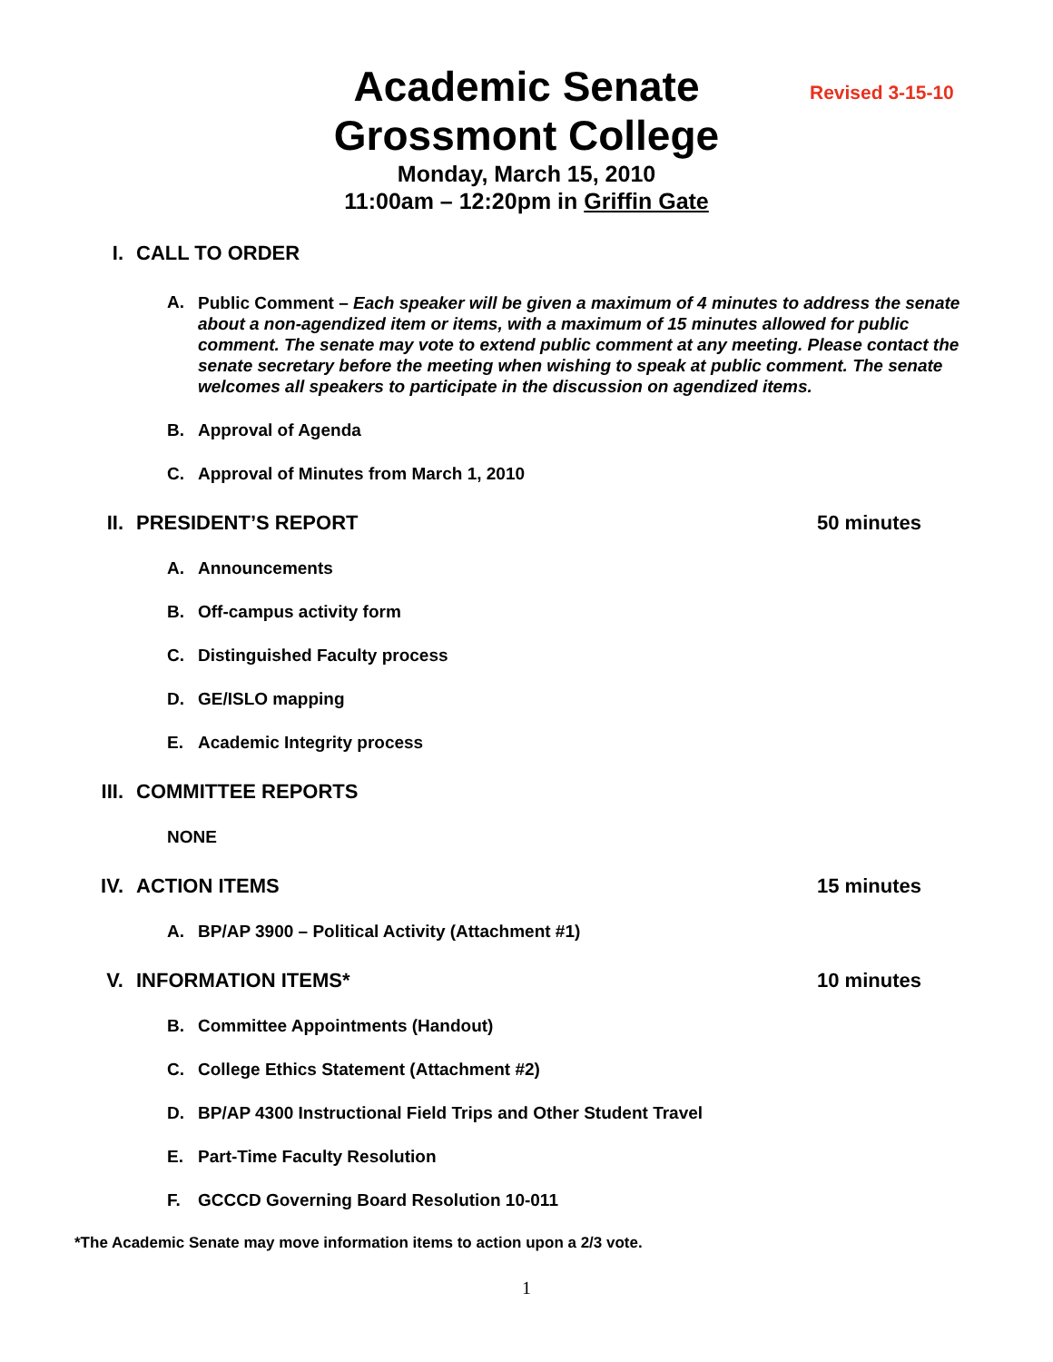Revised 3-15-10
Academic Senate
Grossmont College
Monday, March 15, 2010
11:00am – 12:20pm in Griffin Gate
I. CALL TO ORDER
A.
Public Comment – Each speaker will be given a maximum of 4 minutes to address the senate about a non-agendized item or items, with a maximum of 15 minutes allowed for public comment. The senate may vote to extend public comment at any meeting. Please contact the senate secretary before the meeting when wishing to speak at public comment. The senate welcomes all speakers to participate in the discussion on agendized items.
B. Approval of Agenda
C. Approval of Minutes from March 1, 2010
II. PRESIDENT’S REPORT 50 minutes
A. Announcements
B. Off-campus activity form
C. Distinguished Faculty process
D. GE/ISLO mapping
E. Academic Integrity process
III. COMMITTEE REPORTS
NONE
IV. ACTION ITEMS 15 minutes
A. BP/AP 3900 – Political Activity (Attachment #1)
V. INFORMATION ITEMS* 10 minutes
B. Committee Appointments (Handout)
C. College Ethics Statement (Attachment #2)
D. BP/AP 4300 Instructional Field Trips and Other Student Travel
E. Part-Time Faculty Resolution
F. GCCCD Governing Board Resolution 10-011
*The Academic Senate may move information items to action upon a 2/3 vote.
1